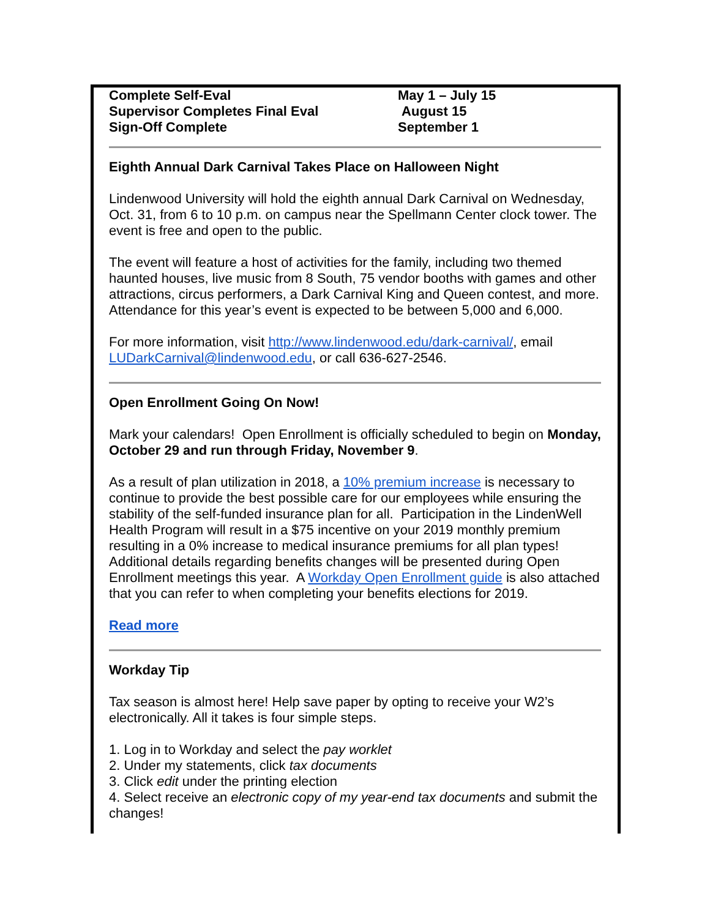| Complete Self-Eval | May 1 – July 15 |
| Supervisor Completes Final Eval | August 15 |
| Sign-Off Complete | September 1 |
Eighth Annual Dark Carnival Takes Place on Halloween Night
Lindenwood University will hold the eighth annual Dark Carnival on Wednesday, Oct. 31, from 6 to 10 p.m. on campus near the Spellmann Center clock tower. The event is free and open to the public.
The event will feature a host of activities for the family, including two themed haunted houses, live music from 8 South, 75 vendor booths with games and other attractions, circus performers, a Dark Carnival King and Queen contest, and more.
Attendance for this year’s event is expected to be between 5,000 and 6,000.
For more information, visit http://www.lindenwood.edu/dark-carnival/, email LUDarkCarnival@lindenwood.edu, or call 636-627-2546.
Open Enrollment Going On Now!
Mark your calendars! Open Enrollment is officially scheduled to begin on Monday, October 29 and run through Friday, November 9.
As a result of plan utilization in 2018, a 10% premium increase is necessary to continue to provide the best possible care for our employees while ensuring the stability of the self-funded insurance plan for all. Participation in the LindenWell Health Program will result in a $75 incentive on your 2019 monthly premium resulting in a 0% increase to medical insurance premiums for all plan types! Additional details regarding benefits changes will be presented during Open Enrollment meetings this year. A Workday Open Enrollment guide is also attached that you can refer to when completing your benefits elections for 2019.
Read more
Workday Tip
Tax season is almost here! Help save paper by opting to receive your W2’s electronically. All it takes is four simple steps.
1. Log in to Workday and select the pay worklet
2. Under my statements, click tax documents
3. Click edit under the printing election
4. Select receive an electronic copy of my year-end tax documents and submit the changes!